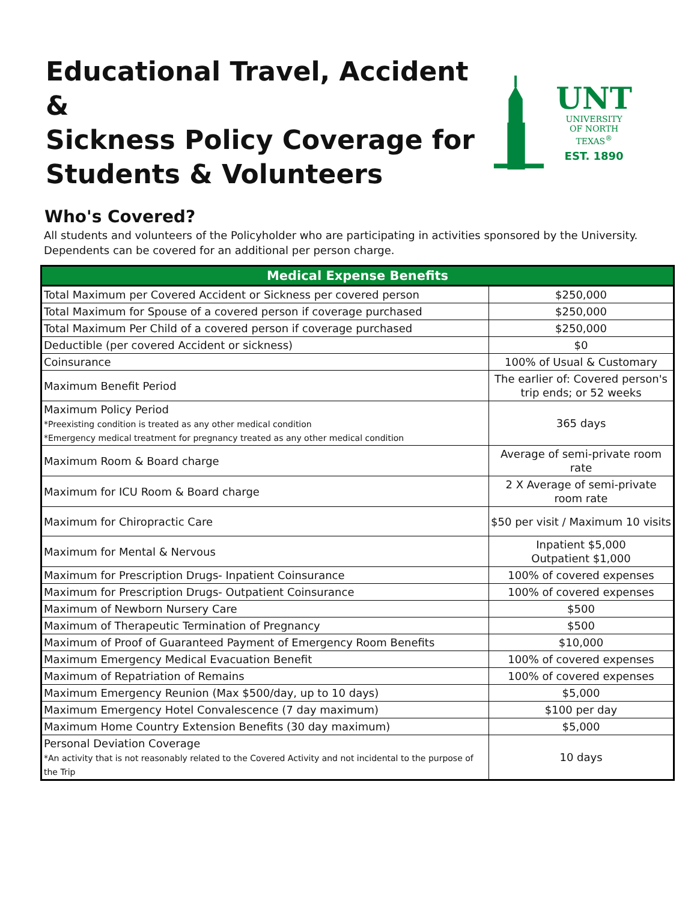Educational Travel, Accident &
Sickness Policy Coverage for
Students & Volunteers
UNT
UNIVERSITY
OF NORTH TEXAS<sup>®</sup>
EST. 1890
Who's Covered?
All students and volunteers of the Policyholder who are participating in activities sponsored by the University.
Dependents can be covered for an additional per person charge.
| Medical Expense Benefits | |
| --- | --- |
| Total Maximum per Covered Accident or Sickness per covered person | $250,000 |
| Total Maximum for Spouse of a covered person if coverage purchased | $250,000 |
| Total Maximum Per Child of a covered person if coverage purchased | $250,000 |
| Deductible (per covered Accident or sickness) | $0 |
| Coinsurance | 100% of Usual & Customary |
| Maximum Benefit Period | The earlier of: Covered person's trip ends; or 52 weeks |
| Maximum Policy Period *Preexisting condition is treated as any other medical condition *Emergency medical treatment for pregnancy treated as any other medical condition | 365 days |
| Maximum Room & Board charge | Average of semi-private room rate |
| Maximum for ICU Room & Board charge | 2 X Average of semi-private room rate |
| Maximum for Chiropractic Care | $50 per visit / Maximum 10 visits |
| Maximum for Mental & Nervous | Inpatient $5,000 Outpatient $1,000 |
| Maximum for Prescription Drugs- Inpatient Coinsurance | 100% of covered expenses |
| Maximum for Prescription Drugs- Outpatient Coinsurance | 100% of covered expenses |
| Maximum of Newborn Nursery Care | $500 |
| Maximum of Therapeutic Termination of Pregnancy | $500 |
| Maximum of Proof of Guaranteed Payment of Emergency Room Benefits | $10,000 |
| Maximum Emergency Medical Evacuation Benefit | 100% of covered expenses |
| Maximum of Repatriation of Remains | 100% of covered expenses |
| Maximum Emergency Reunion (Max $500/day, up to 10 days) | $5,000 |
| Maximum Emergency Hotel Convalescence (7 day maximum) | $100 per day |
| Maximum Home Country Extension Benefits (30 day maximum) | $5,000 |
| Personal Deviation Coverage *An activity that is not reasonably related to the Covered Activity and not incidental to the purpose of the Trip | 10 days |